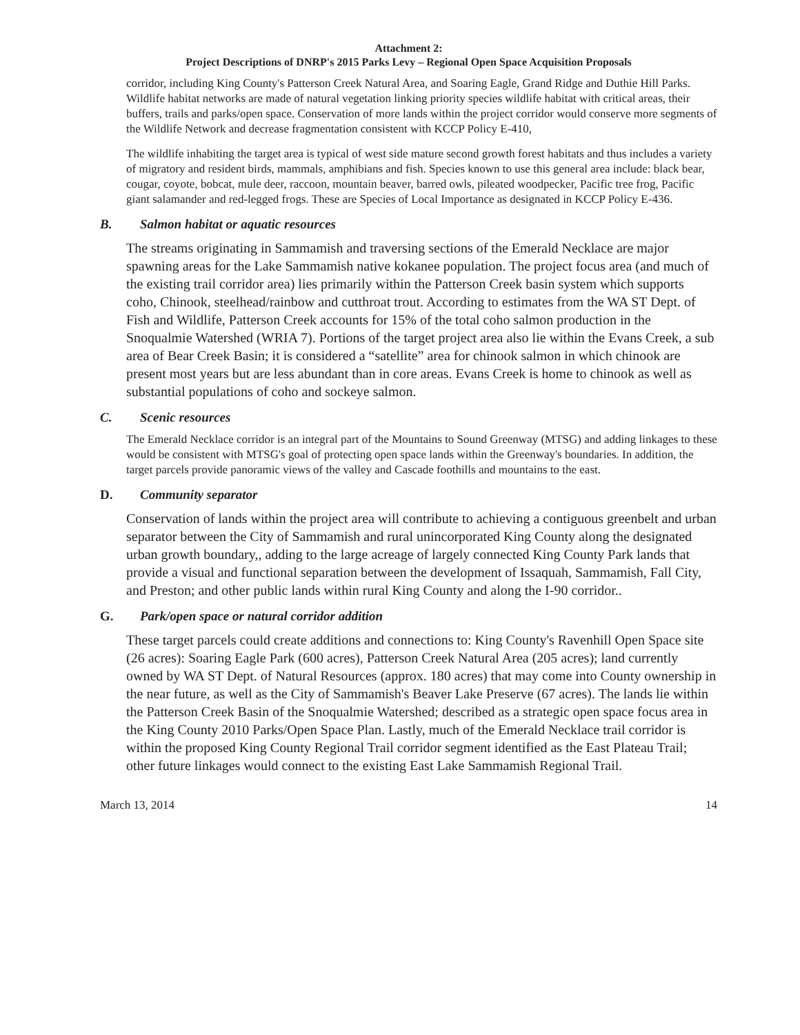Attachment 2:
Project Descriptions of DNRP's 2015 Parks Levy – Regional Open Space Acquisition Proposals
corridor, including King County's Patterson Creek Natural Area, and Soaring Eagle, Grand Ridge and Duthie Hill Parks. Wildlife habitat networks are made of natural vegetation linking priority species wildlife habitat with critical areas, their buffers, trails and parks/open space. Conservation of more lands within the project corridor would conserve more segments of the Wildlife Network and decrease fragmentation consistent with KCCP Policy E-410,
The wildlife inhabiting the target area is typical of west side mature second growth forest habitats and thus includes a variety of migratory and resident birds, mammals, amphibians and fish. Species known to use this general area include: black bear, cougar, coyote, bobcat, mule deer, raccoon, mountain beaver, barred owls, pileated woodpecker, Pacific tree frog, Pacific giant salamander and red-legged frogs. These are Species of Local Importance as designated in KCCP Policy E-436.
B. Salmon habitat or aquatic resources
The streams originating in Sammamish and traversing sections of the Emerald Necklace are major spawning areas for the Lake Sammamish native kokanee population. The project focus area (and much of the existing trail corridor area) lies primarily within the Patterson Creek basin system which supports coho, Chinook, steelhead/rainbow and cutthroat trout. According to estimates from the WA ST Dept. of Fish and Wildlife, Patterson Creek accounts for 15% of the total coho salmon production in the Snoqualmie Watershed (WRIA 7). Portions of the target project area also lie within the Evans Creek, a sub area of Bear Creek Basin; it is considered a “satellite” area for chinook salmon in which chinook are present most years but are less abundant than in core areas. Evans Creek is home to chinook as well as substantial populations of coho and sockeye salmon.
C. Scenic resources
The Emerald Necklace corridor is an integral part of the Mountains to Sound Greenway (MTSG) and adding linkages to these would be consistent with MTSG's goal of protecting open space lands within the Greenway's boundaries. In addition, the target parcels provide panoramic views of the valley and Cascade foothills and mountains to the east.
D. Community separator
Conservation of lands within the project area will contribute to achieving a contiguous greenbelt and urban separator between the City of Sammamish and rural unincorporated King County along the designated urban growth boundary,, adding to the large acreage of largely connected King County Park lands that provide a visual and functional separation between the development of Issaquah, Sammamish, Fall City, and Preston; and other public lands within rural King County and along the I-90 corridor..
G. Park/open space or natural corridor addition
These target parcels could create additions and connections to: King County's Ravenhill Open Space site (26 acres): Soaring Eagle Park (600 acres), Patterson Creek Natural Area (205 acres); land currently owned by WA ST Dept. of Natural Resources (approx. 180 acres) that may come into County ownership in the near future, as well as the City of Sammamish's Beaver Lake Preserve (67 acres). The lands lie within the Patterson Creek Basin of the Snoqualmie Watershed; described as a strategic open space focus area in the King County 2010 Parks/Open Space Plan. Lastly, much of the Emerald Necklace trail corridor is within the proposed King County Regional Trail corridor segment identified as the East Plateau Trail; other future linkages would connect to the existing East Lake Sammamish Regional Trail.
March 13, 2014 14